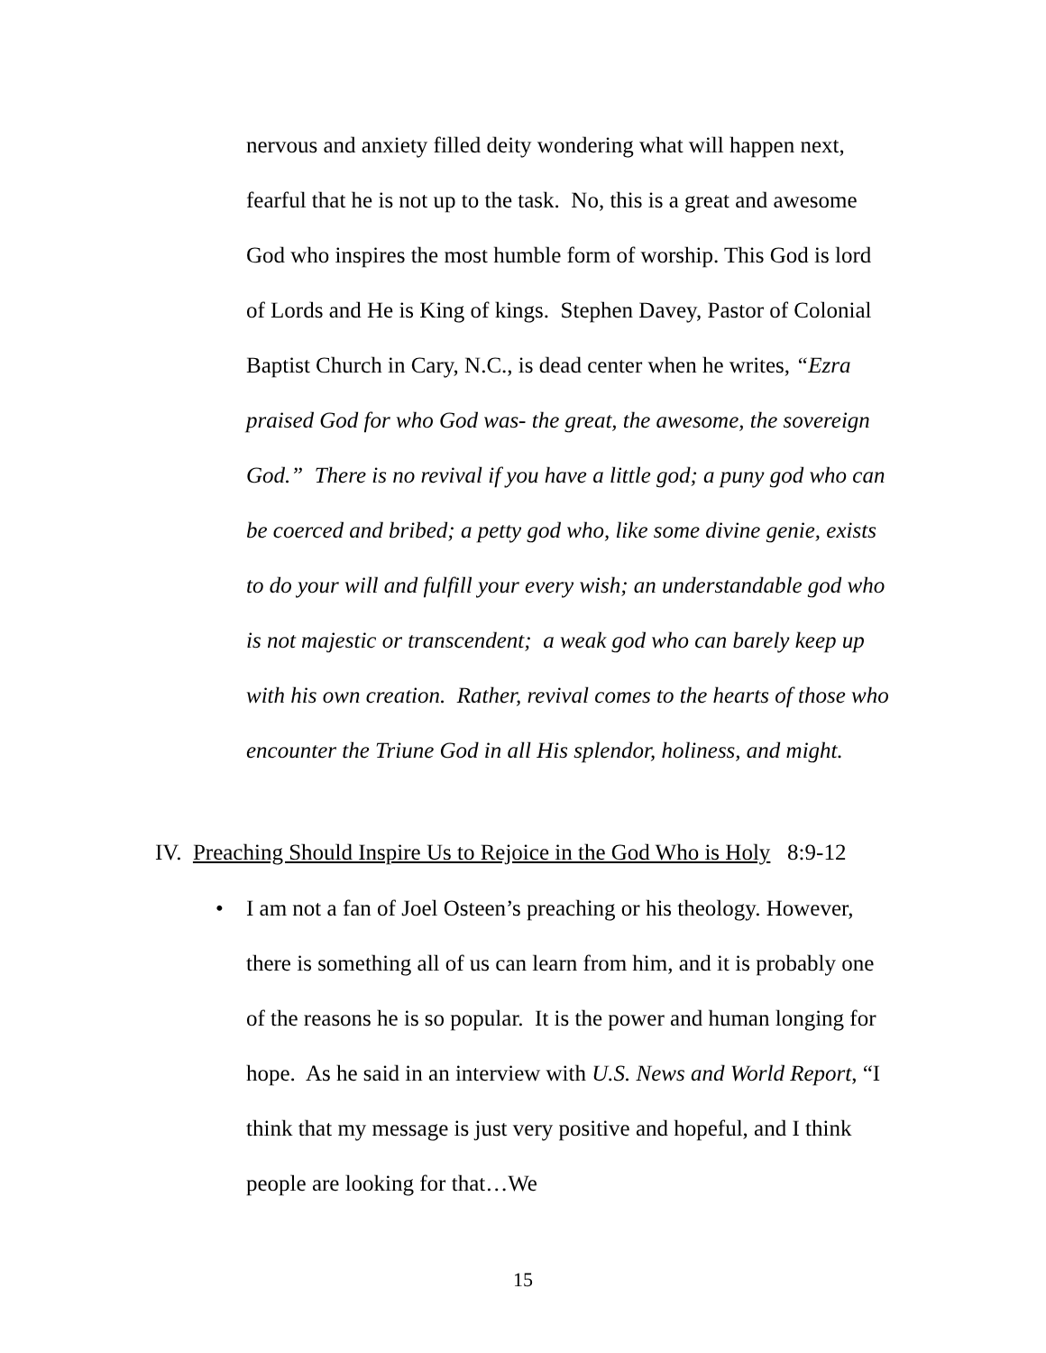nervous and anxiety filled deity wondering what will happen next, fearful that he is not up to the task. No, this is a great and awesome God who inspires the most humble form of worship. This God is lord of Lords and He is King of kings. Stephen Davey, Pastor of Colonial Baptist Church in Cary, N.C., is dead center when he writes, “Ezra praised God for who God was- the great, the awesome, the sovereign God.” There is no revival if you have a little god; a puny god who can be coerced and bribed; a petty god who, like some divine genie, exists to do your will and fulfill your every wish; an understandable god who is not majestic or transcendent; a weak god who can barely keep up with his own creation. Rather, revival comes to the hearts of those who encounter the Triune God in all His splendor, holiness, and might.
IV. Preaching Should Inspire Us to Rejoice in the God Who is Holy 8:9-12
• I am not a fan of Joel Osteen’s preaching or his theology. However, there is something all of us can learn from him, and it is probably one of the reasons he is so popular. It is the power and human longing for hope. As he said in an interview with U.S. News and World Report, “I think that my message is just very positive and hopeful, and I think people are looking for that…We
15